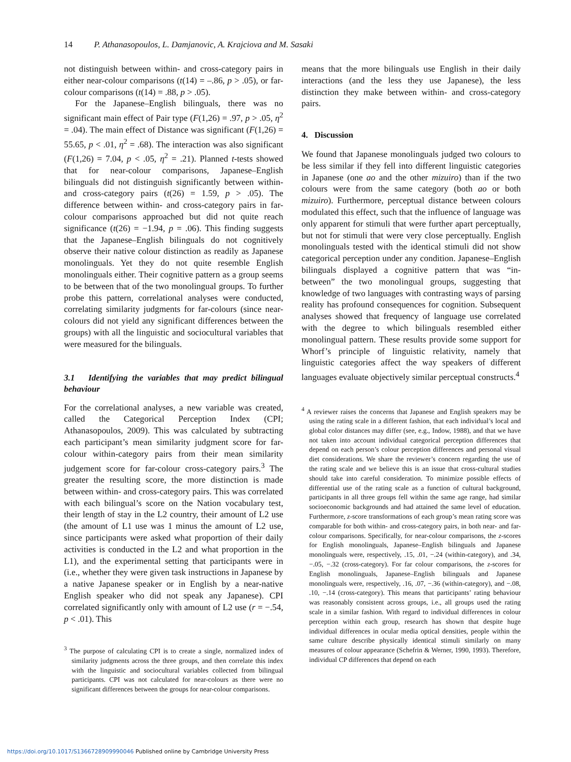14 P. Athanasopoulos, L. Damjanovic, A. Krajciova and M. Sasaki
not distinguish between within- and cross-category pairs in either near-colour comparisons (t(14) = –.86, p > .05), or far-colour comparisons (t(14) = .88, p > .05).
For the Japanese–English bilinguals, there was no significant main effect of Pair type (F(1,26) = .97, p > .05, η<sup>2</sup> = .04). The main effect of Distance was significant (F(1,26) = 55.65, p < .01, η<sup>2</sup> = .68). The interaction was also significant (F(1,26) = 7.04, p < .05, η<sup>2</sup> = .21). Planned t-tests showed that for near-colour comparisons, Japanese–English bilinguals did not distinguish significantly between within- and cross-category pairs (t(26) = 1.59, p > .05). The difference between within- and cross-category pairs in far-colour comparisons approached but did not quite reach significance (t(26) = −1.94, p = .06). This finding suggests that the Japanese–English bilinguals do not cognitively observe their native colour distinction as readily as Japanese monolinguals. Yet they do not quite resemble English monolinguals either. Their cognitive pattern as a group seems to be between that of the two monolingual groups. To further probe this pattern, correlational analyses were conducted, correlating similarity judgments for far-colours (since near-colours did not yield any significant differences between the groups) with all the linguistic and sociocultural variables that were measured for the bilinguals.
3.1 Identifying the variables that may predict bilingual behaviour
For the correlational analyses, a new variable was created, called the Categorical Perception Index (CPI; Athanasopoulos, 2009). This was calculated by subtracting each participant’s mean similarity judgment score for far-colour within-category pairs from their mean similarity judgement score for far-colour cross-category pairs.<sup>3</sup> The greater the resulting score, the more distinction is made between within- and cross-category pairs. This was correlated with each bilingual’s score on the Nation vocabulary test, their length of stay in the L2 country, their amount of L2 use (the amount of L1 use was 1 minus the amount of L2 use, since participants were asked what proportion of their daily activities is conducted in the L2 and what proportion in the L1), and the experimental setting that participants were in (i.e., whether they were given task instructions in Japanese by a native Japanese speaker or in English by a near-native English speaker who did not speak any Japanese). CPI correlated significantly only with amount of L2 use (r = −.54, p < .01). This
<sup>3</sup> The purpose of calculating CPI is to create a single, normalized index of similarity judgments across the three groups, and then correlate this index with the linguistic and sociocultural variables collected from bilingual participants. CPI was not calculated for near-colours as there were no significant differences between the groups for near-colour comparisons.
means that the more bilinguals use English in their daily interactions (and the less they use Japanese), the less distinction they make between within- and cross-category pairs.
4. Discussion
We found that Japanese monolinguals judged two colours to be less similar if they fell into different linguistic categories in Japanese (one ao and the other mizuiro) than if the two colours were from the same category (both ao or both mizuiro). Furthermore, perceptual distance between colours modulated this effect, such that the influence of language was only apparent for stimuli that were further apart perceptually, but not for stimuli that were very close perceptually. English monolinguals tested with the identical stimuli did not show categorical perception under any condition. Japanese–English bilinguals displayed a cognitive pattern that was “in-between” the two monolingual groups, suggesting that knowledge of two languages with contrasting ways of parsing reality has profound consequences for cognition. Subsequent analyses showed that frequency of language use correlated with the degree to which bilinguals resembled either monolingual pattern. These results provide some support for Whorf’s principle of linguistic relativity, namely that linguistic categories affect the way speakers of different languages evaluate objectively similar perceptual constructs.<sup>4</sup>
<sup>4</sup> A reviewer raises the concerns that Japanese and English speakers may be using the rating scale in a different fashion, that each individual’s local and global color distances may differ (see, e.g., Indow, 1988), and that we have not taken into account individual categorical perception differences that depend on each person’s colour perception differences and personal visual diet considerations. We share the reviewer’s concern regarding the use of the rating scale and we believe this is an issue that cross-cultural studies should take into careful consideration. To minimize possible effects of differential use of the rating scale as a function of cultural background, participants in all three groups fell within the same age range, had similar socioeconomic backgrounds and had attained the same level of education. Furthermore, z-score transformations of each group’s mean rating score was comparable for both within- and cross-category pairs, in both near- and far-colour comparisons. Specifically, for near-colour comparisons, the z-scores for English monolinguals, Japanese–English bilinguals and Japanese monolinguals were, respectively, .15, .01, −.24 (within-category), and .34, −.05, −.32 (cross-category). For far colour comparisons, the z-scores for English monolinguals, Japanese–English bilinguals and Japanese monolinguals were, respectively, .16, .07, −.36 (within-category), and −.08, .10, −.14 (cross-category). This means that participants’ rating behaviour was reasonably consistent across groups, i.e., all groups used the rating scale in a similar fashion. With regard to individual differences in colour perception within each group, research has shown that despite huge individual differences in ocular media optical densities, people within the same culture describe physically identical stimuli similarly on many measures of colour appearance (Schefrin & Werner, 1990, 1993). Therefore, individual CP differences that depend on each
https://doi.org/10.1017/S1366728909990046 Published online by Cambridge University Press